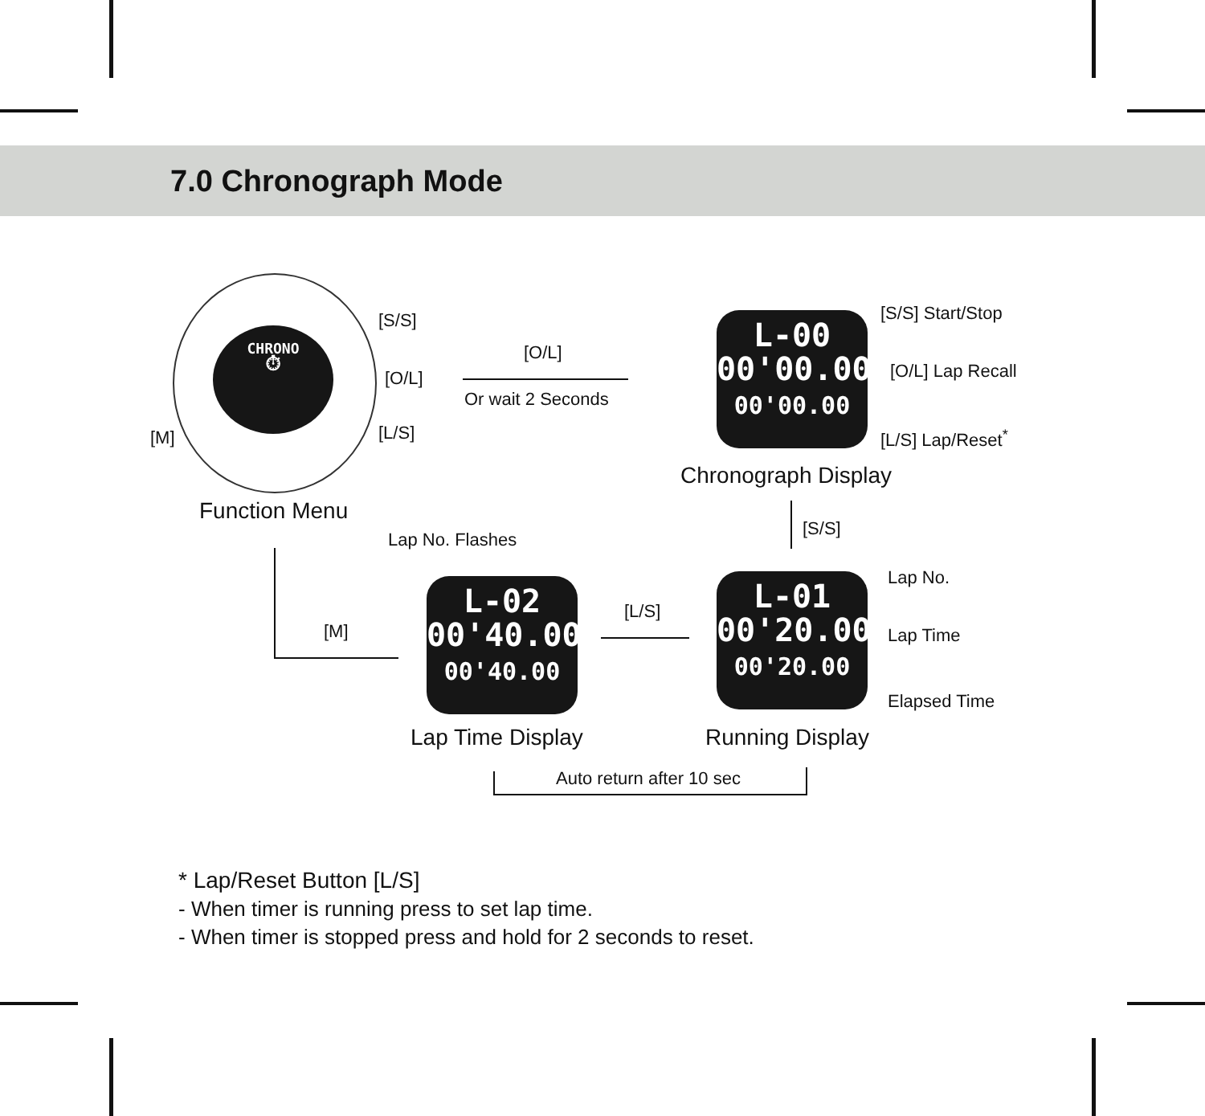7.0 Chronograph Mode
CHRONO
⏱
[S/S]
[O/L]
[L/S]
[M]
Function Menu
[O/L]
Or wait 2 Seconds
L-00
00'00.00
00'00.00
[S/S] Start/Stop
[O/L] Lap Recall
[L/S] Lap/Reset<sup>*</sup>
Chronograph Display
[S/S]
Lap No. Flashes
L-02
00'40.00
00'40.00
[L/S]
L-01
00'20.00
00'20.00
Lap No.
Lap Time
Elapsed Time
[M]
Lap Time Display Running Display
Auto return after 10 sec
* Lap/Reset Button [L/S]
- When timer is running press to set lap time.
- When timer is stopped press and hold for 2 seconds to reset.